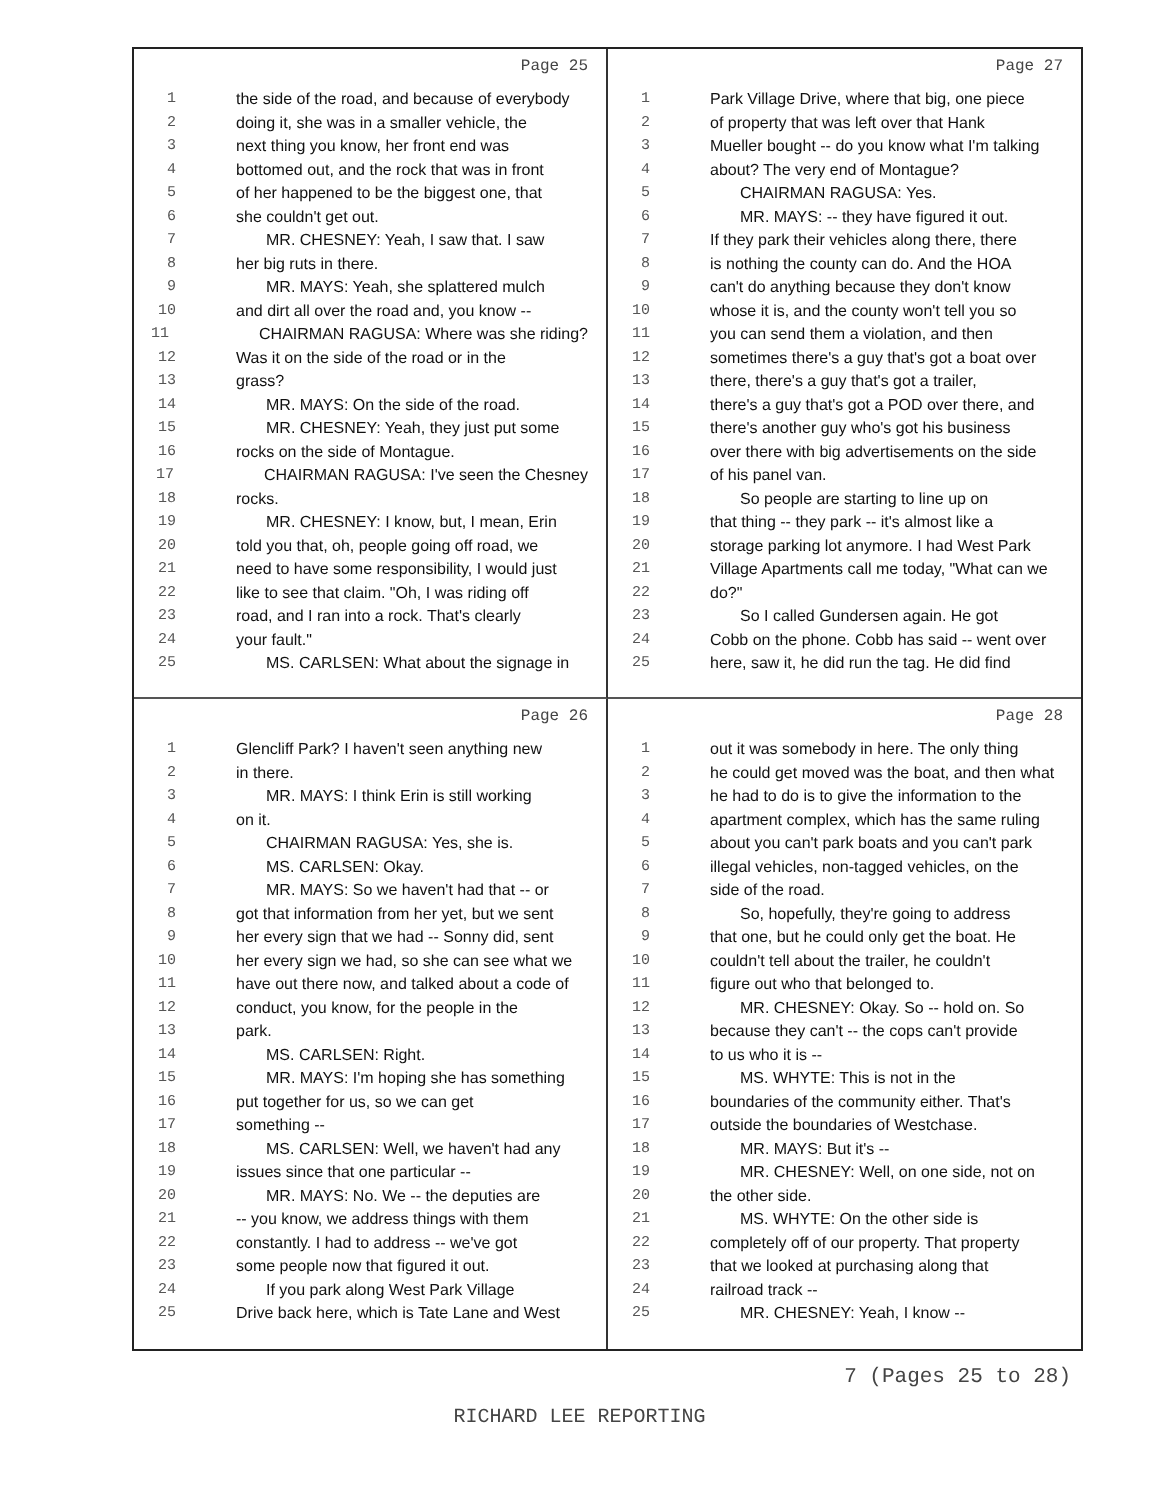Page 25
1 the side of the road, and because of everybody
2 doing it, she was in a smaller vehicle, the
3 next thing you know, her front end was
4 bottomed out, and the rock that was in front
5 of her happened to be the biggest one, that
6 she couldn't get out.
7 MR. CHESNEY: Yeah, I saw that. I saw
8 her big ruts in there.
9 MR. MAYS: Yeah, she splattered mulch
10 and dirt all over the road and, you know --
11 CHAIRMAN RAGUSA: Where was she riding?
12 Was it on the side of the road or in the
13 grass?
14 MR. MAYS: On the side of the road.
15 MR. CHESNEY: Yeah, they just put some
16 rocks on the side of Montague.
17 CHAIRMAN RAGUSA: I've seen the Chesney
18 rocks.
19 MR. CHESNEY: I know, but, I mean, Erin
20 told you that, oh, people going off road, we
21 need to have some responsibility, I would just
22 like to see that claim. "Oh, I was riding off
23 road, and I ran into a rock. That's clearly
24 your fault."
25 MS. CARLSEN: What about the signage in
Page 27
1 Park Village Drive, where that big, one piece
2 of property that was left over that Hank
3 Mueller bought -- do you know what I'm talking
4 about? The very end of Montague?
5 CHAIRMAN RAGUSA: Yes.
6 MR. MAYS: -- they have figured it out.
7 If they park their vehicles along there, there
8 is nothing the county can do. And the HOA
9 can't do anything because they don't know
10 whose it is, and the county won't tell you so
11 you can send them a violation, and then
12 sometimes there's a guy that's got a boat over
13 there, there's a guy that's got a trailer,
14 there's a guy that's got a POD over there, and
15 there's another guy who's got his business
16 over there with big advertisements on the side
17 of his panel van.
18 So people are starting to line up on
19 that thing -- they park -- it's almost like a
20 storage parking lot anymore. I had West Park
21 Village Apartments call me today, "What can we
22 do?"
23 So I called Gundersen again. He got
24 Cobb on the phone. Cobb has said -- went over
25 here, saw it, he did run the tag. He did find
Page 26
1 Glencliff Park? I haven't seen anything new
2 in there.
3 MR. MAYS: I think Erin is still working
4 on it.
5 CHAIRMAN RAGUSA: Yes, she is.
6 MS. CARLSEN: Okay.
7 MR. MAYS: So we haven't had that -- or
8 got that information from her yet, but we sent
9 her every sign that we had -- Sonny did, sent
10 her every sign we had, so she can see what we
11 have out there now, and talked about a code of
12 conduct, you know, for the people in the
13 park.
14 MS. CARLSEN: Right.
15 MR. MAYS: I'm hoping she has something
16 put together for us, so we can get
17 something --
18 MS. CARLSEN: Well, we haven't had any
19 issues since that one particular --
20 MR. MAYS: No. We -- the deputies are
21 -- you know, we address things with them
22 constantly. I had to address -- we've got
23 some people now that figured it out.
24 If you park along West Park Village
25 Drive back here, which is Tate Lane and West
Page 28
1 out it was somebody in here. The only thing
2 he could get moved was the boat, and then what
3 he had to do is to give the information to the
4 apartment complex, which has the same ruling
5 about you can't park boats and you can't park
6 illegal vehicles, non-tagged vehicles, on the
7 side of the road.
8 So, hopefully, they're going to address
9 that one, but he could only get the boat. He
10 couldn't tell about the trailer, he couldn't
11 figure out who that belonged to.
12 MR. CHESNEY: Okay. So -- hold on. So
13 because they can't -- the cops can't provide
14 to us who it is --
15 MS. WHYTE: This is not in the
16 boundaries of the community either. That's
17 outside the boundaries of Westchase.
18 MR. MAYS: But it's --
19 MR. CHESNEY: Well, on one side, not on
20 the other side.
21 MS. WHYTE: On the other side is
22 completely off of our property. That property
23 that we looked at purchasing along that
24 railroad track --
25 MR. CHESNEY: Yeah, I know --
7 (Pages 25 to 28)
RICHARD LEE REPORTING